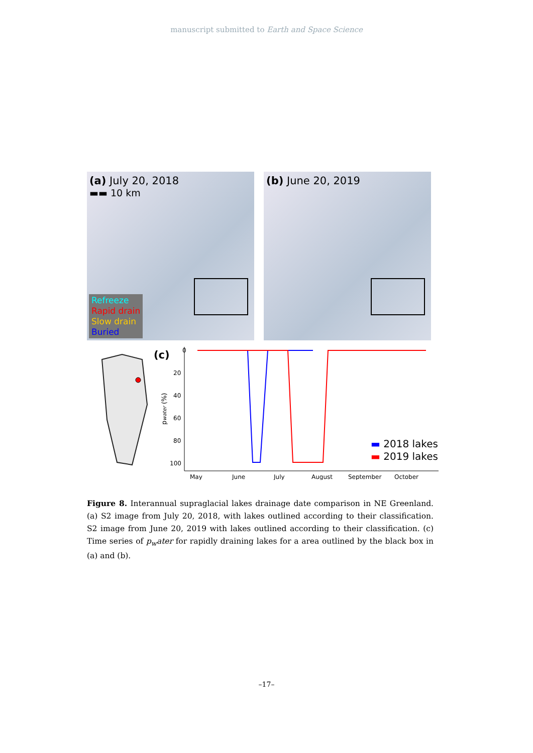manuscript submitted to Earth and Space Science
(a) July 20, 2018
▬▬ 10 km
Refreeze
Rapid drain
Slow drain
Buried
(b) June 20, 2019
(c)
0
20
40
60
80
100
pwater (%)
May
June
July
August
September
October
▬ 2018 lakes
▬ 2019 lakes
Figure 8. Interannual supraglacial lakes drainage date comparison in NE Greenland. (a) S2 image from July 20, 2018, with lakes outlined according to their classification. S2 image from June 20, 2019 with lakes outlined according to their classification. (c) Time series of p<sub>w</sub>ater for rapidly draining lakes for a area outlined by the black box in (a) and (b).
–17–